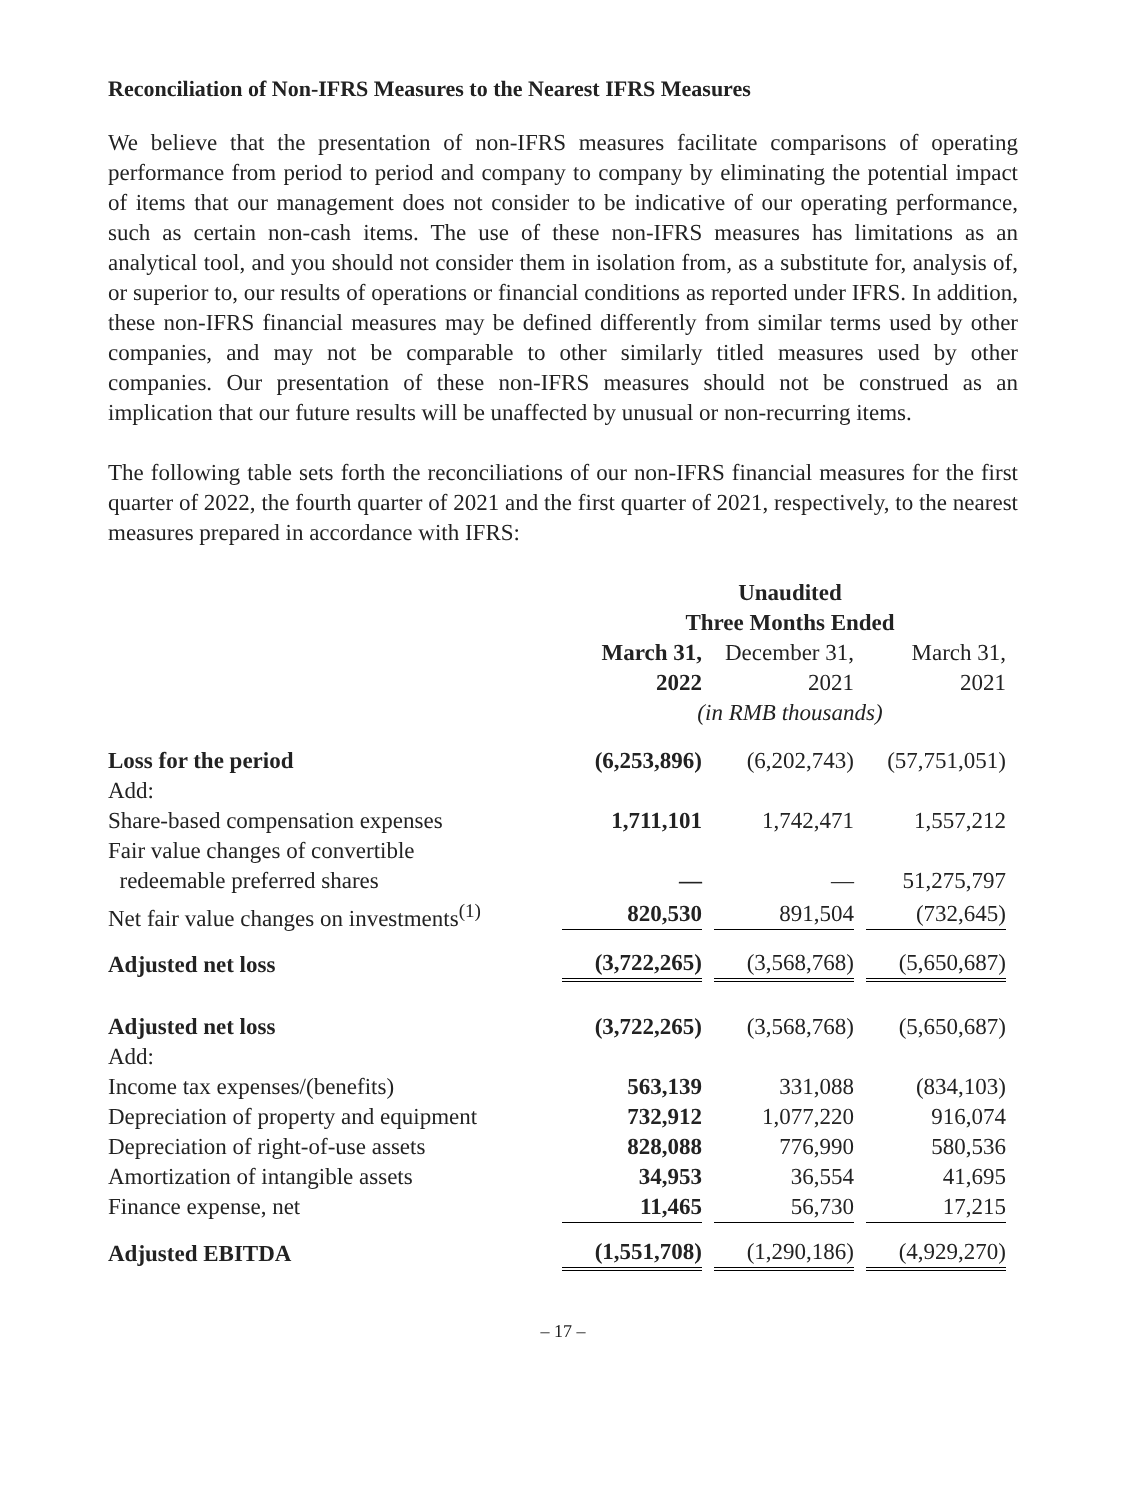Reconciliation of Non-IFRS Measures to the Nearest IFRS Measures
We believe that the presentation of non-IFRS measures facilitate comparisons of operating performance from period to period and company to company by eliminating the potential impact of items that our management does not consider to be indicative of our operating performance, such as certain non-cash items. The use of these non-IFRS measures has limitations as an analytical tool, and you should not consider them in isolation from, as a substitute for, analysis of, or superior to, our results of operations or financial conditions as reported under IFRS. In addition, these non-IFRS financial measures may be defined differently from similar terms used by other companies, and may not be comparable to other similarly titled measures used by other companies. Our presentation of these non-IFRS measures should not be construed as an implication that our future results will be unaffected by unusual or non-recurring items.
The following table sets forth the reconciliations of our non-IFRS financial measures for the first quarter of 2022, the fourth quarter of 2021 and the first quarter of 2021, respectively, to the nearest measures prepared in accordance with IFRS:
| | Unaudited | | |
| --- | --- | --- | --- |
| | Three Months Ended | | |
| | March 31, 2022 | December 31, 2021 | March 31, 2021 |
| | (in RMB thousands) | | |
| Loss for the period | (6,253,896) | (6,202,743) | (57,751,051) |
| Add: | | | |
| Share-based compensation expenses | 1,711,101 | 1,742,471 | 1,557,212 |
| Fair value changes of convertible redeemable preferred shares | — | — | 51,275,797 |
| Net fair value changes on investments<sup>(1)</sup> | 820,530 | 891,504 | (732,645) |
| Adjusted net loss | (3,722,265) | (3,568,768) | (5,650,687) |
| Adjusted net loss | (3,722,265) | (3,568,768) | (5,650,687) |
| Add: | | | |
| Income tax expenses/(benefits) | 563,139 | 331,088 | (834,103) |
| Depreciation of property and equipment | 732,912 | 1,077,220 | 916,074 |
| Depreciation of right-of-use assets | 828,088 | 776,990 | 580,536 |
| Amortization of intangible assets | 34,953 | 36,554 | 41,695 |
| Finance expense, net | 11,465 | 56,730 | 17,215 |
| Adjusted EBITDA | (1,551,708) | (1,290,186) | (4,929,270) |
– 17 –